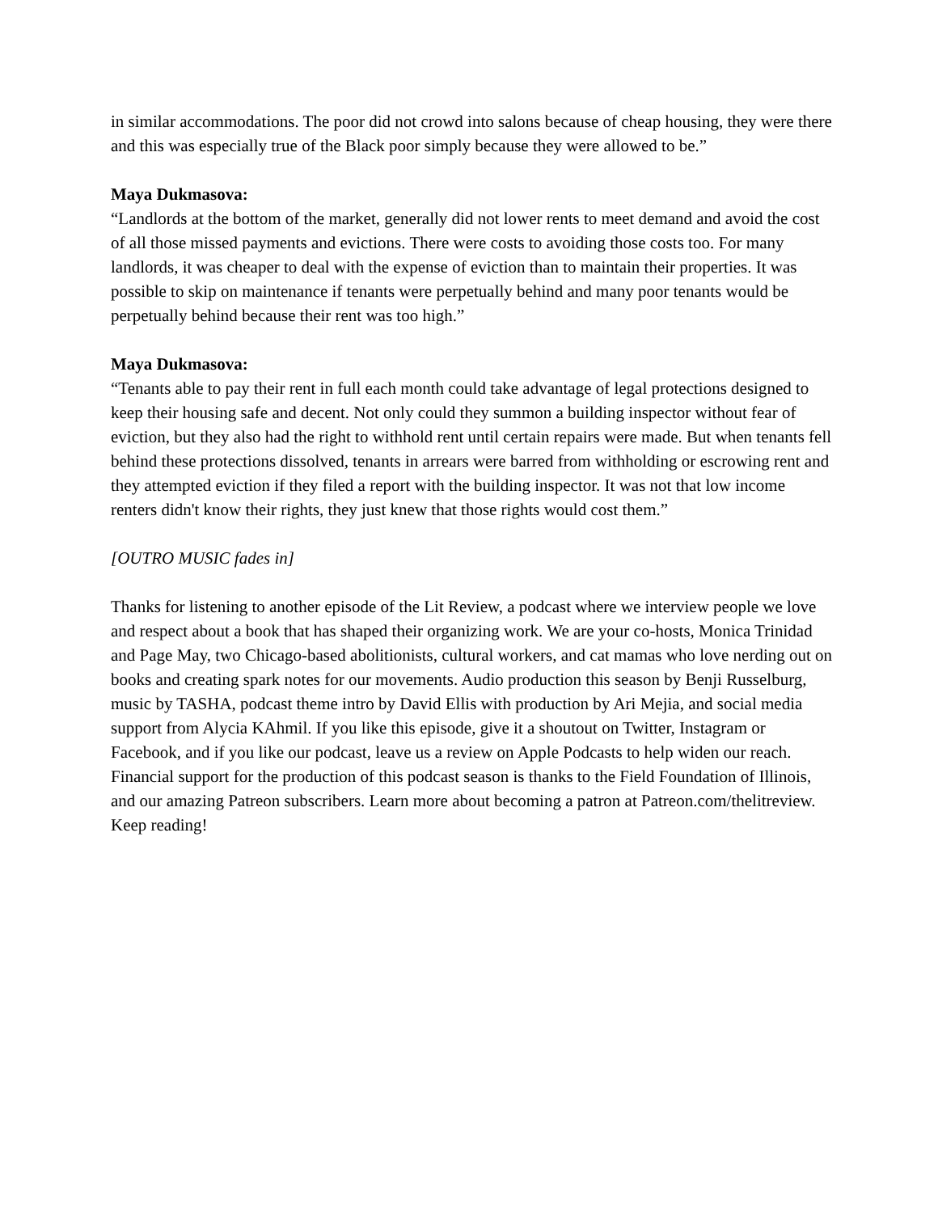in similar accommodations. The poor did not crowd into salons because of cheap housing, they were there and this was especially true of the Black poor simply because they were allowed to be.”
Maya Dukmasova:
“Landlords at the bottom of the market, generally did not lower rents to meet demand and avoid the cost of all those missed payments and evictions. There were costs to avoiding those costs too. For many landlords, it was cheaper to deal with the expense of eviction than to maintain their properties. It was possible to skip on maintenance if tenants were perpetually behind and many poor tenants would be perpetually behind because their rent was too high.”
Maya Dukmasova:
“Tenants able to pay their rent in full each month could take advantage of legal protections designed to keep their housing safe and decent. Not only could they summon a building inspector without fear of eviction, but they also had the right to withhold rent until certain repairs were made. But when tenants fell behind these protections dissolved, tenants in arrears were barred from withholding or escrowing rent and they attempted eviction if they filed a report with the building inspector. It was not that low income renters didn't know their rights, they just knew that those rights would cost them.”
[OUTRO MUSIC fades in]
Thanks for listening to another episode of the Lit Review, a podcast where we interview people we love and respect about a book that has shaped their organizing work. We are your co-hosts, Monica Trinidad and Page May, two Chicago-based abolitionists, cultural workers, and cat mamas who love nerding out on books and creating spark notes for our movements. Audio production this season by Benji Russelburg, music by TASHA, podcast theme intro by David Ellis with production by Ari Mejia, and social media support from Alycia KAhmil. If you like this episode, give it a shoutout on Twitter, Instagram or Facebook, and if you like our podcast, leave us a review on Apple Podcasts to help widen our reach. Financial support for the production of this podcast season is thanks to the Field Foundation of Illinois, and our amazing Patreon subscribers. Learn more about becoming a patron at Patreon.com/thelitreview. Keep reading!